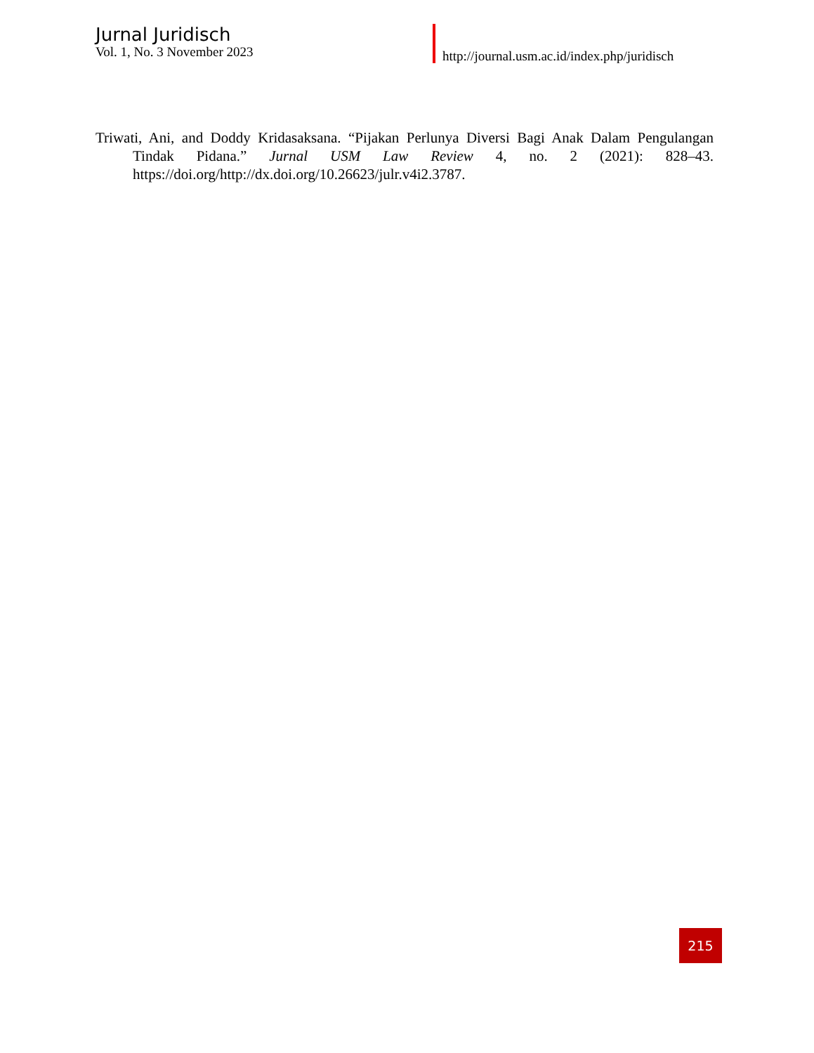Jurnal Juridisch
Vol. 1, No. 3 November 2023
http://journal.usm.ac.id/index.php/juridisch
Triwati, Ani, and Doddy Kridasaksana. “Pijakan Perlunya Diversi Bagi Anak Dalam Pengulangan Tindak Pidana.” Jurnal USM Law Review 4, no. 2 (2021): 828–43. https://doi.org/http://dx.doi.org/10.26623/julr.v4i2.3787.
215